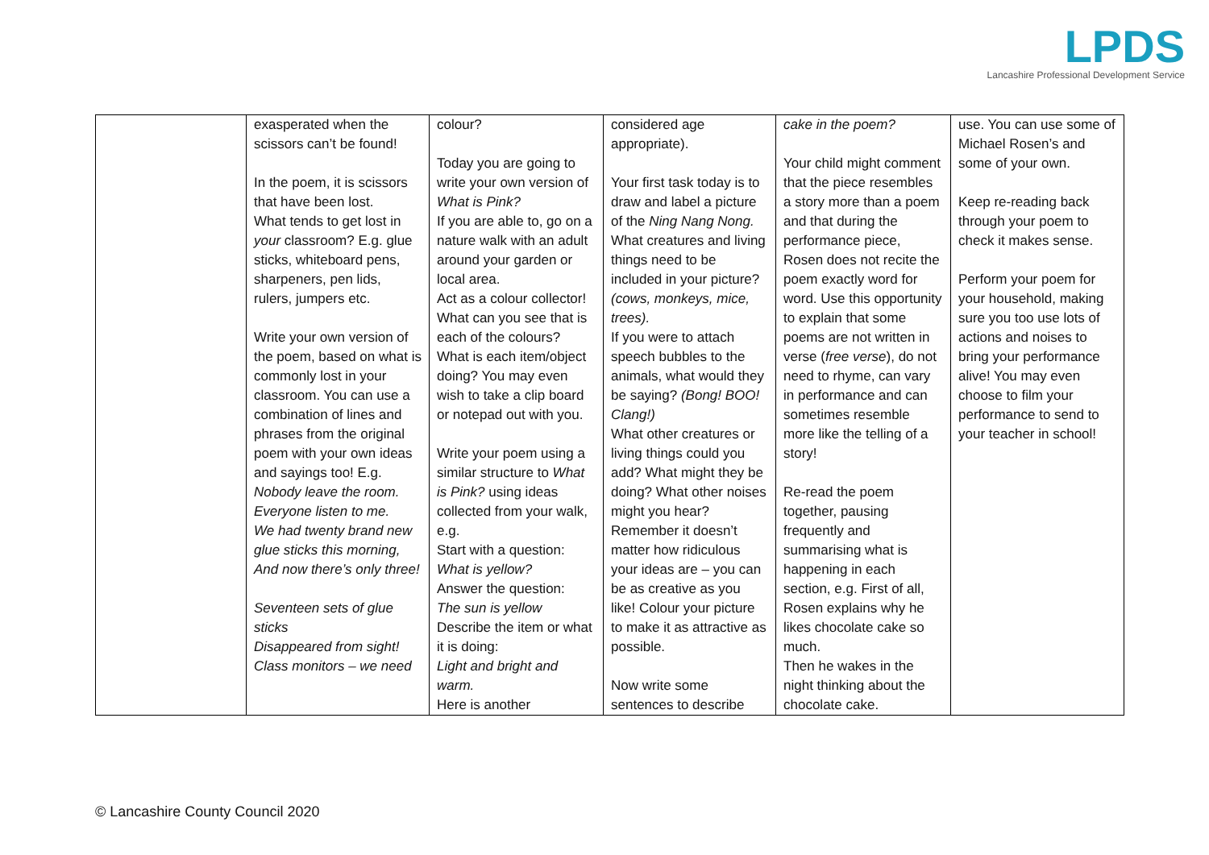LPDS
Lancashire Professional Development Service
| | exasperated when the scissors can’t be found! In the poem, it is scissors that have been lost. What tends to get lost in your classroom? E.g. glue sticks, whiteboard pens, sharpeners, pen lids, rulers, jumpers etc. Write your own version of the poem, based on what is commonly lost in your classroom. You can use a combination of lines and phrases from the original poem with your own ideas and sayings too! E.g. Nobody leave the room. Everyone listen to me. We had twenty brand new glue sticks this morning, And now there’s only three! Seventeen sets of glue sticks Disappeared from sight! Class monitors – we need | colour? Today you are going to write your own version of What is Pink? If you are able to, go on a nature walk with an adult around your garden or local area. Act as a colour collector! What can you see that is each of the colours? What is each item/object doing? You may even wish to take a clip board or notepad out with you. Write your poem using a similar structure to What is Pink? using ideas collected from your walk, e.g. Start with a question: What is yellow? Answer the question: The sun is yellow Describe the item or what it is doing: Light and bright and warm. Here is another | considered age appropriate). Your first task today is to draw and label a picture of the Ning Nang Nong. What creatures and living things need to be included in your picture? (cows, monkeys, mice, trees). If you were to attach speech bubbles to the animals, what would they be saying? (Bong! BOO! Clang!) What other creatures or living things could you add? What might they be doing? What other noises might you hear? Remember it doesn’t matter how ridiculous your ideas are – you can be as creative as you like! Colour your picture to make it as attractive as possible. Now write some sentences to describe | cake in the poem? Your child might comment that the piece resembles a story more than a poem and that during the performance piece, Rosen does not recite the poem exactly word for word. Use this opportunity to explain that some poems are not written in verse ( free verse ), do not need to rhyme, can vary in performance and can sometimes resemble more like the telling of a story! Re-read the poem together, pausing frequently and summarising what is happening in each section, e.g. First of all, Rosen explains why he likes chocolate cake so much. Then he wakes in the night thinking about the chocolate cake. | use. You can use some of Michael Rosen’s and some of your own. Keep re-reading back through your poem to check it makes sense. Perform your poem for your household, making sure you too use lots of actions and noises to bring your performance alive! You may even choose to film your performance to send to your teacher in school! |
© Lancashire County Council 2020